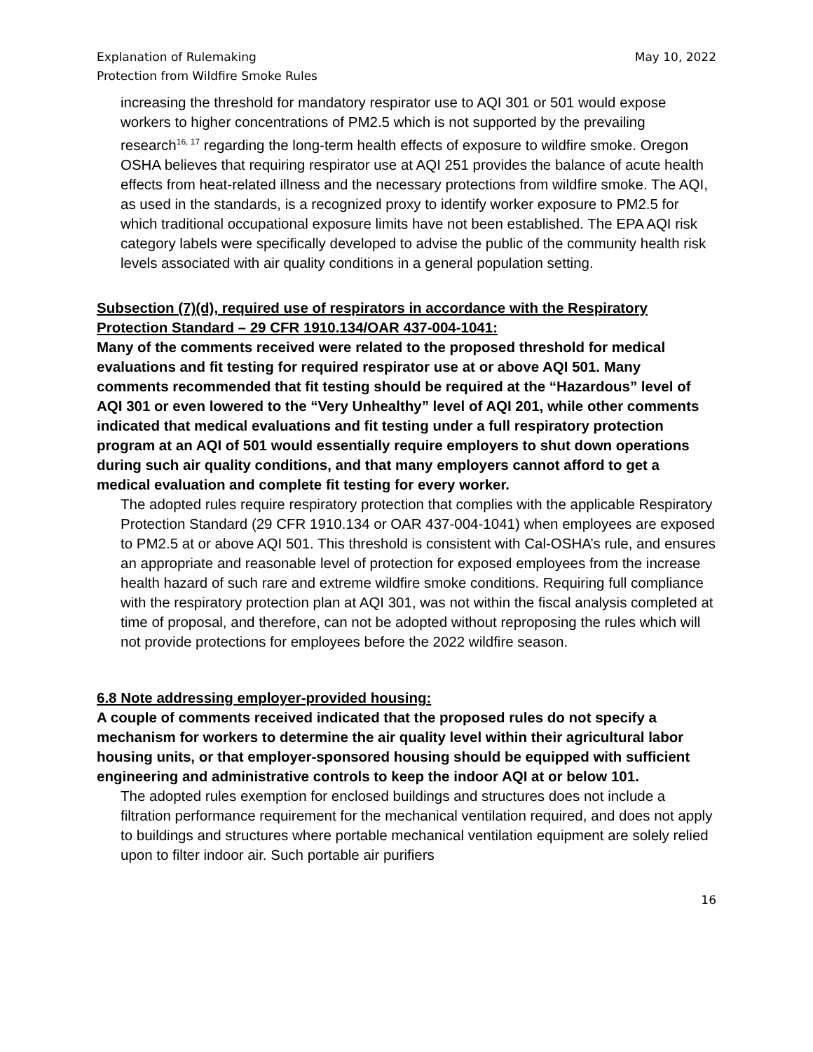Explanation of Rulemaking
Protection from Wildfire Smoke Rules
May 10, 2022
increasing the threshold for mandatory respirator use to AQI 301 or 501 would expose workers to higher concentrations of PM2.5 which is not supported by the prevailing research<sup>16, 17</sup> regarding the long-term health effects of exposure to wildfire smoke. Oregon OSHA believes that requiring respirator use at AQI 251 provides the balance of acute health effects from heat-related illness and the necessary protections from wildfire smoke. The AQI, as used in the standards, is a recognized proxy to identify worker exposure to PM2.5 for which traditional occupational exposure limits have not been established. The EPA AQI risk category labels were specifically developed to advise the public of the community health risk levels associated with air quality conditions in a general population setting.
Subsection (7)(d), required use of respirators in accordance with the Respiratory Protection Standard – 29 CFR 1910.134/OAR 437-004-1041:
Many of the comments received were related to the proposed threshold for medical evaluations and fit testing for required respirator use at or above AQI 501. Many comments recommended that fit testing should be required at the “Hazardous” level of AQI 301 or even lowered to the “Very Unhealthy” level of AQI 201, while other comments indicated that medical evaluations and fit testing under a full respiratory protection program at an AQI of 501 would essentially require employers to shut down operations during such air quality conditions, and that many employers cannot afford to get a medical evaluation and complete fit testing for every worker.
The adopted rules require respiratory protection that complies with the applicable Respiratory Protection Standard (29 CFR 1910.134 or OAR 437-004-1041) when employees are exposed to PM2.5 at or above AQI 501. This threshold is consistent with Cal-OSHA’s rule, and ensures an appropriate and reasonable level of protection for exposed employees from the increase health hazard of such rare and extreme wildfire smoke conditions. Requiring full compliance with the respiratory protection plan at AQI 301, was not within the fiscal analysis completed at time of proposal, and therefore, can not be adopted without reproposing the rules which will not provide protections for employees before the 2022 wildfire season.
6.8 Note addressing employer-provided housing:
A couple of comments received indicated that the proposed rules do not specify a mechanism for workers to determine the air quality level within their agricultural labor housing units, or that employer-sponsored housing should be equipped with sufficient engineering and administrative controls to keep the indoor AQI at or below 101.
The adopted rules exemption for enclosed buildings and structures does not include a filtration performance requirement for the mechanical ventilation required, and does not apply to buildings and structures where portable mechanical ventilation equipment are solely relied upon to filter indoor air. Such portable air purifiers
16